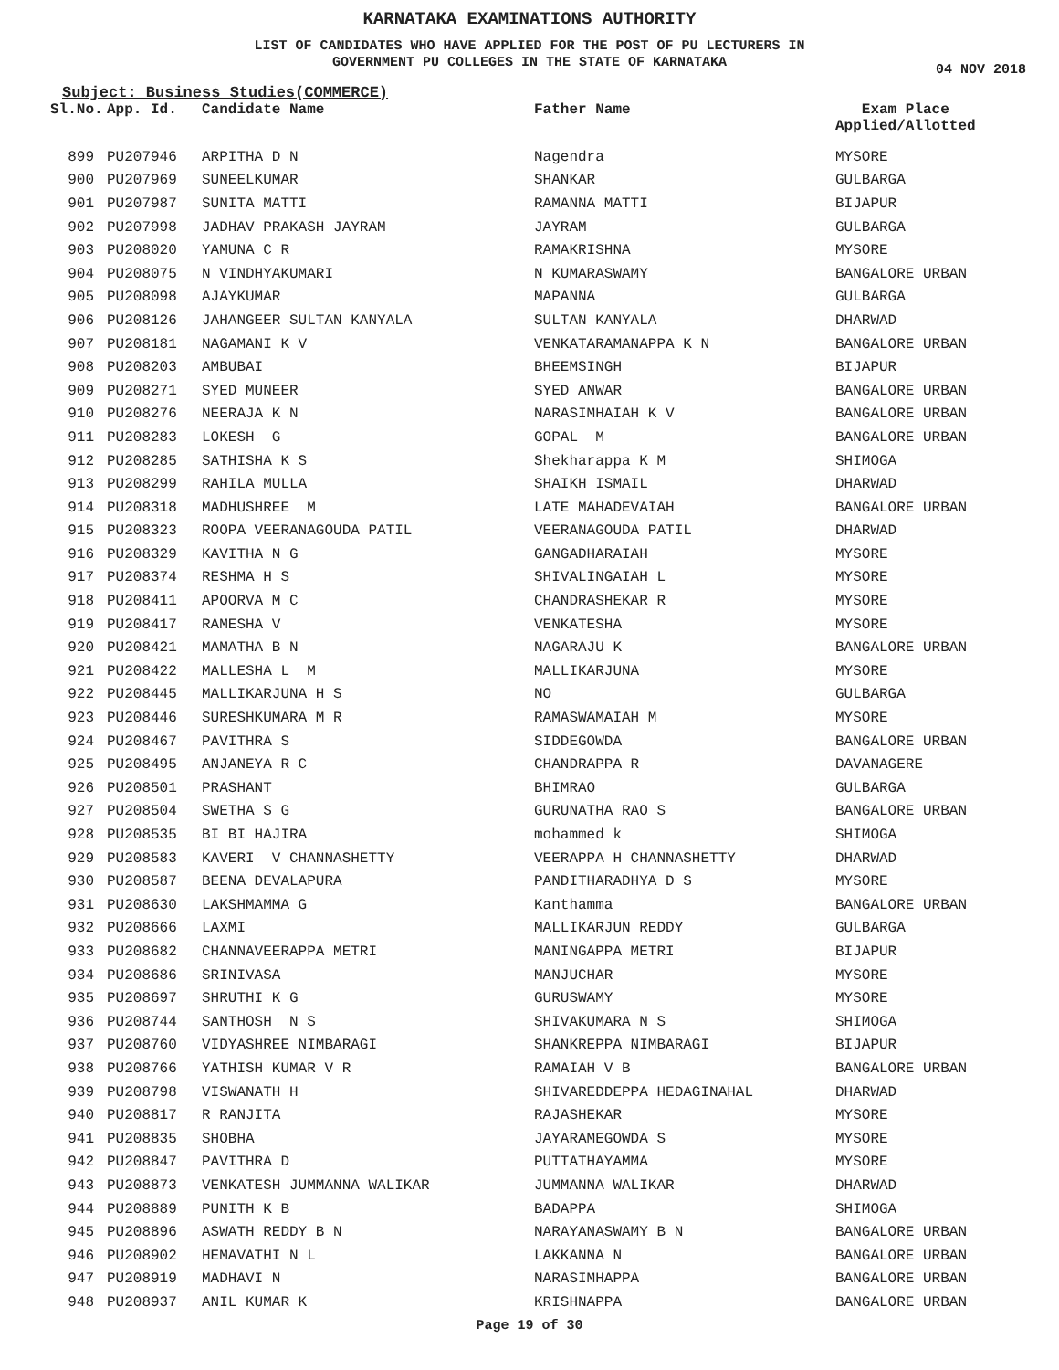KARNATAKA EXAMINATIONS AUTHORITY
LIST OF CANDIDATES WHO HAVE APPLIED FOR THE POST OF PU LECTURERS IN
GOVERNMENT PU COLLEGES IN THE STATE OF KARNATAKA
04 NOV 2018
Subject: Business Studies(COMMERCE)
| Sl.No. | App. Id. | Candidate Name | Father Name | Exam Place Applied/Allotted |
| --- | --- | --- | --- | --- |
| 899 | PU207946 | ARPITHA D N | Nagendra | MYSORE |
| 900 | PU207969 | SUNEELKUMAR | SHANKAR | GULBARGA |
| 901 | PU207987 | SUNITA MATTI | RAMANNA MATTI | BIJAPUR |
| 902 | PU207998 | JADHAV PRAKASH JAYRAM | JAYRAM | GULBARGA |
| 903 | PU208020 | YAMUNA C R | RAMAKRISHNA | MYSORE |
| 904 | PU208075 | N VINDHYAKUMARI | N KUMARASWAMY | BANGALORE URBAN |
| 905 | PU208098 | AJAYKUMAR | MAPANNA | GULBARGA |
| 906 | PU208126 | JAHANGEER SULTAN KANYALA | SULTAN KANYALA | DHARWAD |
| 907 | PU208181 | NAGAMANI K V | VENKATARAMANAPPA K N | BANGALORE URBAN |
| 908 | PU208203 | AMBUBAI | BHEEMSINGH | BIJAPUR |
| 909 | PU208271 | SYED MUNEER | SYED ANWAR | BANGALORE URBAN |
| 910 | PU208276 | NEERAJA K N | NARASIMHAIAH K V | BANGALORE URBAN |
| 911 | PU208283 | LOKESH G | GOPAL M | BANGALORE URBAN |
| 912 | PU208285 | SATHISHA K S | Shekharappa K M | SHIMOGA |
| 913 | PU208299 | RAHILA MULLA | SHAIKH ISMAIL | DHARWAD |
| 914 | PU208318 | MADHUSHREE M | LATE MAHADEVAIAH | BANGALORE URBAN |
| 915 | PU208323 | ROOPA VEERANAGOUDA PATIL | VEERANAGOUDA PATIL | DHARWAD |
| 916 | PU208329 | KAVITHA N G | GANGADHARAIAH | MYSORE |
| 917 | PU208374 | RESHMA H S | SHIVALINGAIAH L | MYSORE |
| 918 | PU208411 | APOORVA M C | CHANDRASHEKAR R | MYSORE |
| 919 | PU208417 | RAMESHA V | VENKATESHA | MYSORE |
| 920 | PU208421 | MAMATHA B N | NAGARAJU K | BANGALORE URBAN |
| 921 | PU208422 | MALLESHA L M | MALLIKARJUNA | MYSORE |
| 922 | PU208445 | MALLIKARJUNA H S | NO | GULBARGA |
| 923 | PU208446 | SURESHKUMARA M R | RAMASWAMAIAH M | MYSORE |
| 924 | PU208467 | PAVITHRA S | SIDDEGOWDA | BANGALORE URBAN |
| 925 | PU208495 | ANJANEYA R C | CHANDRAPPA R | DAVANAGERE |
| 926 | PU208501 | PRASHANT | BHIMRAO | GULBARGA |
| 927 | PU208504 | SWETHA S G | GURUNATHA RAO S | BANGALORE URBAN |
| 928 | PU208535 | BI BI HAJIRA | mohammed k | SHIMOGA |
| 929 | PU208583 | KAVERI V CHANNASHETTY | VEERAPPA H CHANNASHETTY | DHARWAD |
| 930 | PU208587 | BEENA DEVALAPURA | PANDITHARADHYA D S | MYSORE |
| 931 | PU208630 | LAKSHMAMMA G | Kanthamma | BANGALORE URBAN |
| 932 | PU208666 | LAXMI | MALLIKARJUN REDDY | GULBARGA |
| 933 | PU208682 | CHANNAVEERAPPA METRI | MANINGAPPA METRI | BIJAPUR |
| 934 | PU208686 | SRINIVASA | MANJUCHAR | MYSORE |
| 935 | PU208697 | SHRUTHI K G | GURUSWAMY | MYSORE |
| 936 | PU208744 | SANTHOSH N S | SHIVAKUMARA N S | SHIMOGA |
| 937 | PU208760 | VIDYASHREE NIMBARAGI | SHANKREPPA NIMBARAGI | BIJAPUR |
| 938 | PU208766 | YATHISH KUMAR V R | RAMAIAH V B | BANGALORE URBAN |
| 939 | PU208798 | VISWANATH H | SHIVAREDDEPPA HEDAGINAHAL | DHARWAD |
| 940 | PU208817 | R RANJITA | RAJASHEKAR | MYSORE |
| 941 | PU208835 | SHOBHA | JAYARAMEGOWDA S | MYSORE |
| 942 | PU208847 | PAVITHRA D | PUTTATHAYAMMA | MYSORE |
| 943 | PU208873 | VENKATESH JUMMANNA WALIKAR | JUMMANNA WALIKAR | DHARWAD |
| 944 | PU208889 | PUNITH K B | BADAPPA | SHIMOGA |
| 945 | PU208896 | ASWATH REDDY B N | NARAYANASWAMY B N | BANGALORE URBAN |
| 946 | PU208902 | HEMAVATHI N L | LAKKANNA N | BANGALORE URBAN |
| 947 | PU208919 | MADHAVI N | NARASIMHAPPA | BANGALORE URBAN |
| 948 | PU208937 | ANIL KUMAR K | KRISHNAPPA | BANGALORE URBAN |
Page 19 of 30